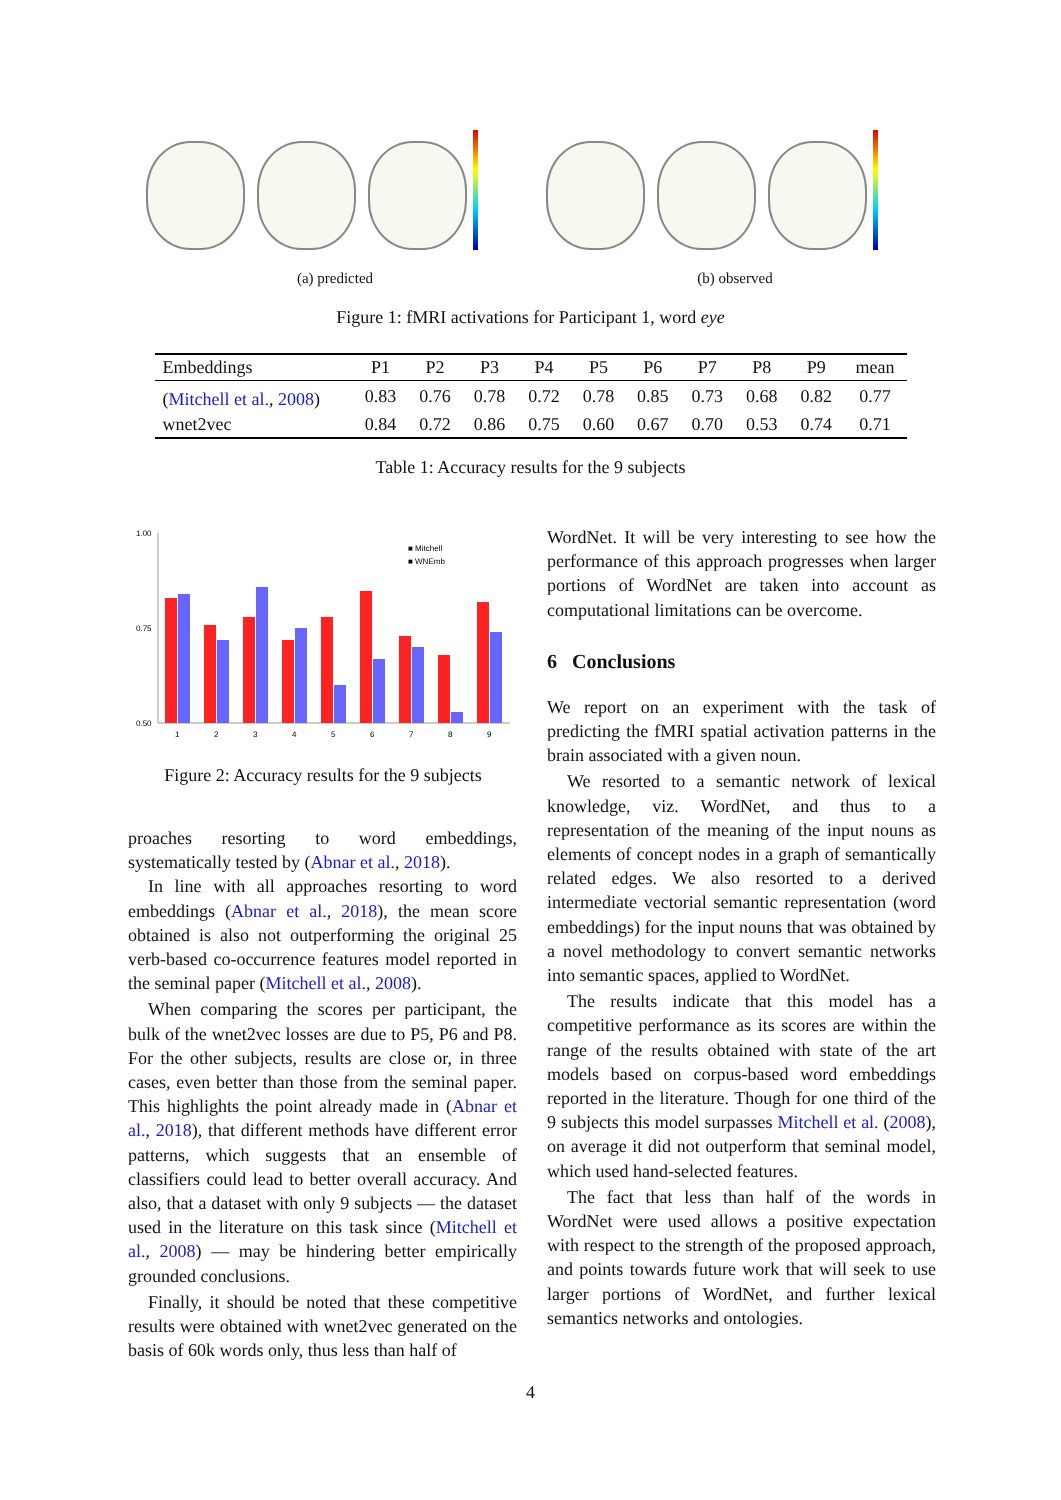(a) predicted (b) observed
Figure 1: fMRI activations for Participant 1, word eye
| Embeddings | P1 | P2 | P3 | P4 | P5 | P6 | P7 | P8 | P9 | mean |
| --- | --- | --- | --- | --- | --- | --- | --- | --- | --- | --- |
| ( Mitchell et al. , 2008 ) | 0.83 | 0.76 | 0.78 | 0.72 | 0.78 | 0.85 | 0.73 | 0.68 | 0.82 | 0.77 |
| wnet2vec | 0.84 | 0.72 | 0.86 | 0.75 | 0.60 | 0.67 | 0.70 | 0.53 | 0.74 | 0.71 |
Table 1: Accuracy results for the 9 subjects
1.00
0.75
0.50
■ Mitchell
■ WNEmb
1
2
3
4
5
6
7
8
9
Figure 2: Accuracy results for the 9 subjects
proaches resorting to word embeddings, systematically tested by (Abnar et al., 2018).
In line with all approaches resorting to word embeddings (Abnar et al., 2018), the mean score obtained is also not outperforming the original 25 verb-based co-occurrence features model reported in the seminal paper (Mitchell et al., 2008).
When comparing the scores per participant, the bulk of the wnet2vec losses are due to P5, P6 and P8. For the other subjects, results are close or, in three cases, even better than those from the seminal paper. This highlights the point already made in (Abnar et al., 2018), that different methods have different error patterns, which suggests that an ensemble of classifiers could lead to better overall accuracy. And also, that a dataset with only 9 subjects — the dataset used in the literature on this task since (Mitchell et al., 2008) — may be hindering better empirically grounded conclusions.
Finally, it should be noted that these competitive results were obtained with wnet2vec generated on the basis of 60k words only, thus less than half of
WordNet. It will be very interesting to see how the performance of this approach progresses when larger portions of WordNet are taken into account as computational limitations can be overcome.
6 Conclusions
We report on an experiment with the task of predicting the fMRI spatial activation patterns in the brain associated with a given noun.
We resorted to a semantic network of lexical knowledge, viz. WordNet, and thus to a representation of the meaning of the input nouns as elements of concept nodes in a graph of semantically related edges. We also resorted to a derived intermediate vectorial semantic representation (word embeddings) for the input nouns that was obtained by a novel methodology to convert semantic networks into semantic spaces, applied to WordNet.
The results indicate that this model has a competitive performance as its scores are within the range of the results obtained with state of the art models based on corpus-based word embeddings reported in the literature. Though for one third of the 9 subjects this model surpasses Mitchell et al. (2008), on average it did not outperform that seminal model, which used hand-selected features.
The fact that less than half of the words in WordNet were used allows a positive expectation with respect to the strength of the proposed approach, and points towards future work that will seek to use larger portions of WordNet, and further lexical semantics networks and ontologies.
4